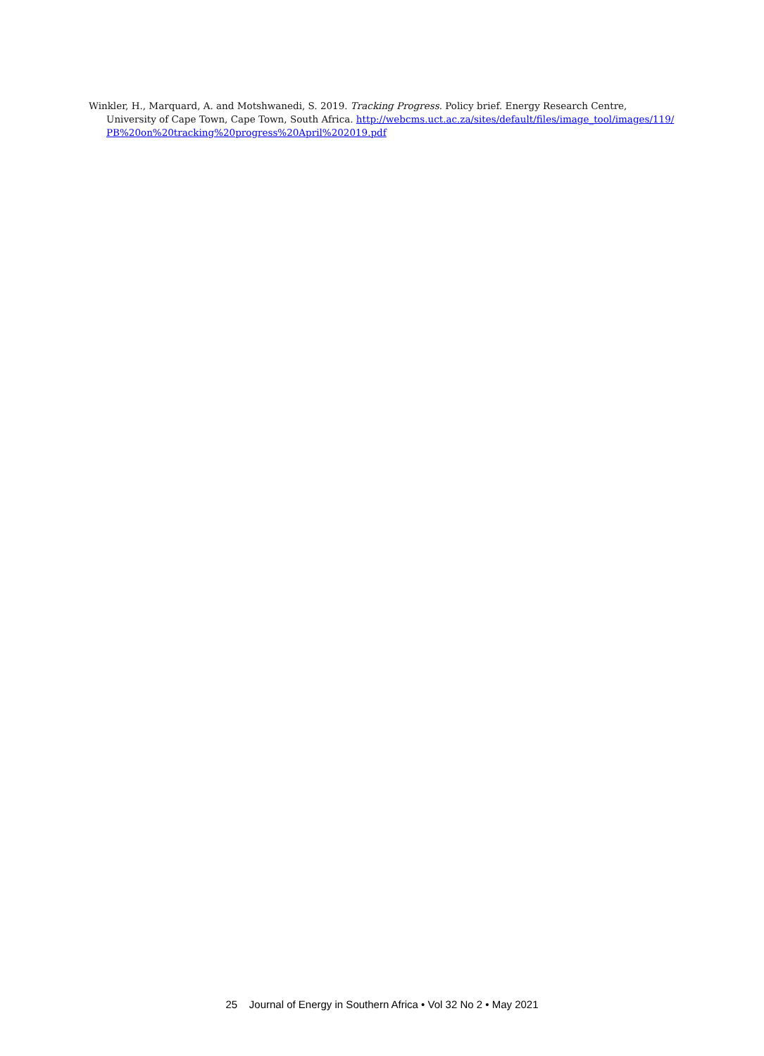Winkler, H., Marquard, A. and Motshwanedi, S. 2019. Tracking Progress. Policy brief. Energy Research Centre, University of Cape Town, Cape Town, South Africa. http://webcms.uct.ac.za/sites/default/files/image_tool/images/119/ PB%20on%20tracking%20progress%20April%202019.pdf
25 Journal of Energy in Southern Africa • Vol 32 No 2 • May 2021